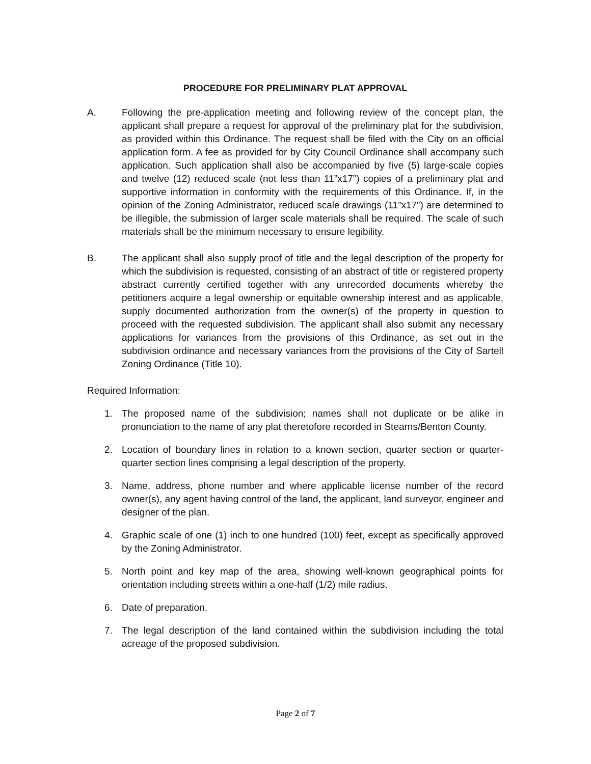PROCEDURE FOR PRELIMINARY PLAT APPROVAL
A. Following the pre-application meeting and following review of the concept plan, the applicant shall prepare a request for approval of the preliminary plat for the subdivision, as provided within this Ordinance. The request shall be filed with the City on an official application form. A fee as provided for by City Council Ordinance shall accompany such application. Such application shall also be accompanied by five (5) large-scale copies and twelve (12) reduced scale (not less than 11”x17”) copies of a preliminary plat and supportive information in conformity with the requirements of this Ordinance. If, in the opinion of the Zoning Administrator, reduced scale drawings (11”x17”) are determined to be illegible, the submission of larger scale materials shall be required. The scale of such materials shall be the minimum necessary to ensure legibility.
B. The applicant shall also supply proof of title and the legal description of the property for which the subdivision is requested, consisting of an abstract of title or registered property abstract currently certified together with any unrecorded documents whereby the petitioners acquire a legal ownership or equitable ownership interest and as applicable, supply documented authorization from the owner(s) of the property in question to proceed with the requested subdivision. The applicant shall also submit any necessary applications for variances from the provisions of this Ordinance, as set out in the subdivision ordinance and necessary variances from the provisions of the City of Sartell Zoning Ordinance (Title 10).
Required Information:
1. The proposed name of the subdivision; names shall not duplicate or be alike in pronunciation to the name of any plat theretofore recorded in Stearns/Benton County.
2. Location of boundary lines in relation to a known section, quarter section or quarter-quarter section lines comprising a legal description of the property.
3. Name, address, phone number and where applicable license number of the record owner(s), any agent having control of the land, the applicant, land surveyor, engineer and designer of the plan.
4. Graphic scale of one (1) inch to one hundred (100) feet, except as specifically approved by the Zoning Administrator.
5. North point and key map of the area, showing well-known geographical points for orientation including streets within a one-half (1/2) mile radius.
6. Date of preparation.
7. The legal description of the land contained within the subdivision including the total acreage of the proposed subdivision.
Page 2 of 7